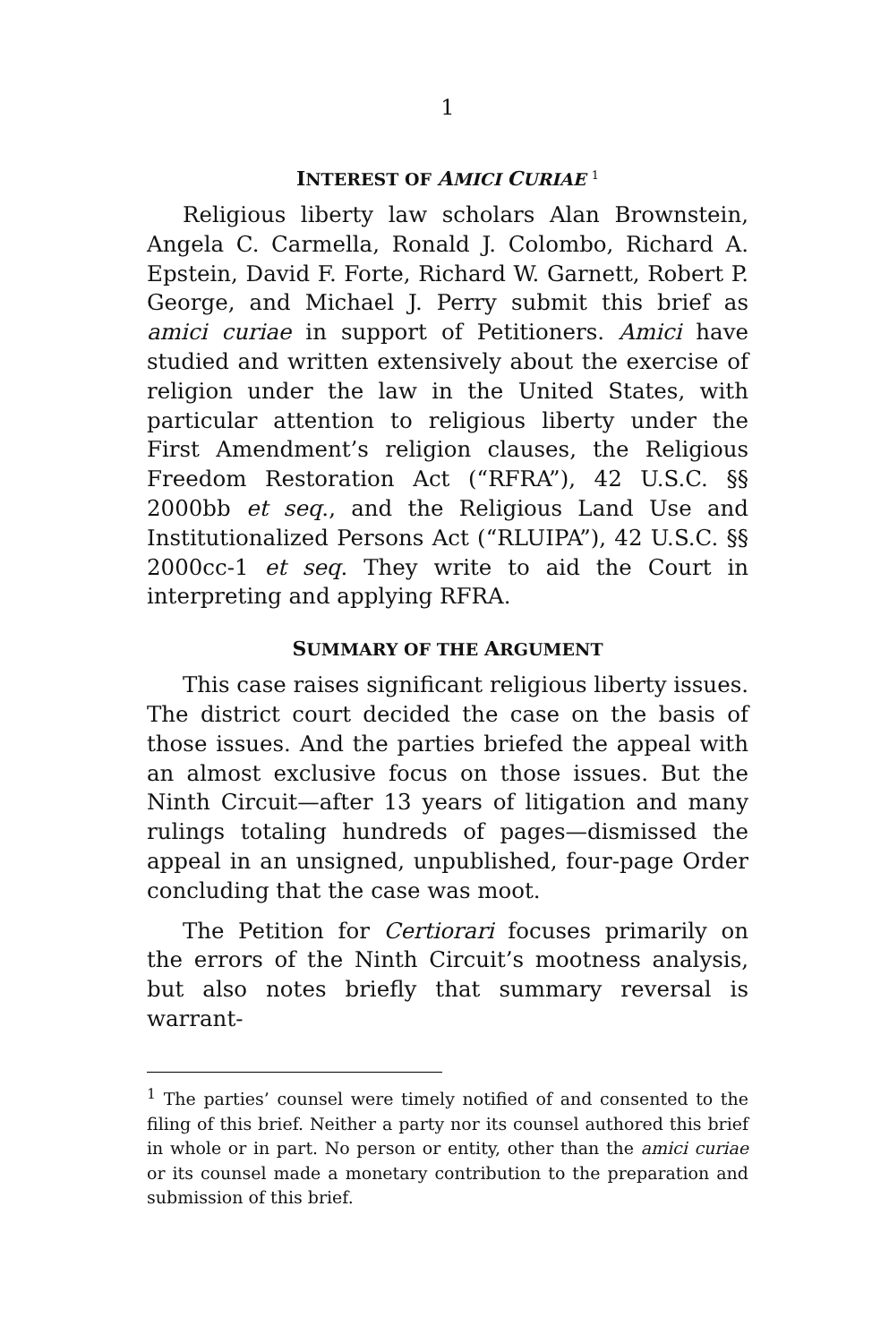1
INTEREST OF AMICI CURIAE <sup>1</sup>
Religious liberty law scholars Alan Brownstein, Angela C. Carmella, Ronald J. Colombo, Richard A. Epstein, David F. Forte, Richard W. Garnett, Robert P. George, and Michael J. Perry submit this brief as amici curiae in support of Petitioners. Amici have studied and written extensively about the exercise of religion under the law in the United States, with particular attention to religious liberty under the First Amendment’s religion clauses, the Religious Freedom Restoration Act (“RFRA”), 42 U.S.C. §§ 2000bb et seq., and the Religious Land Use and Institutionalized Persons Act (“RLUIPA”), 42 U.S.C. §§ 2000cc-1 et seq. They write to aid the Court in interpreting and applying RFRA.
SUMMARY OF THE ARGUMENT
This case raises significant religious liberty issues. The district court decided the case on the basis of those issues. And the parties briefed the appeal with an almost exclusive focus on those issues. But the Ninth Circuit—after 13 years of litigation and many rulings totaling hundreds of pages—dismissed the appeal in an unsigned, unpublished, four-page Order concluding that the case was moot.
The Petition for Certiorari focuses primarily on the errors of the Ninth Circuit’s mootness analysis, but also notes briefly that summary reversal is warrant-
<sup>1</sup> The parties’ counsel were timely notified of and consented to the filing of this brief. Neither a party nor its counsel authored this brief in whole or in part. No person or entity, other than the amici curiae or its counsel made a monetary contribution to the preparation and submission of this brief.